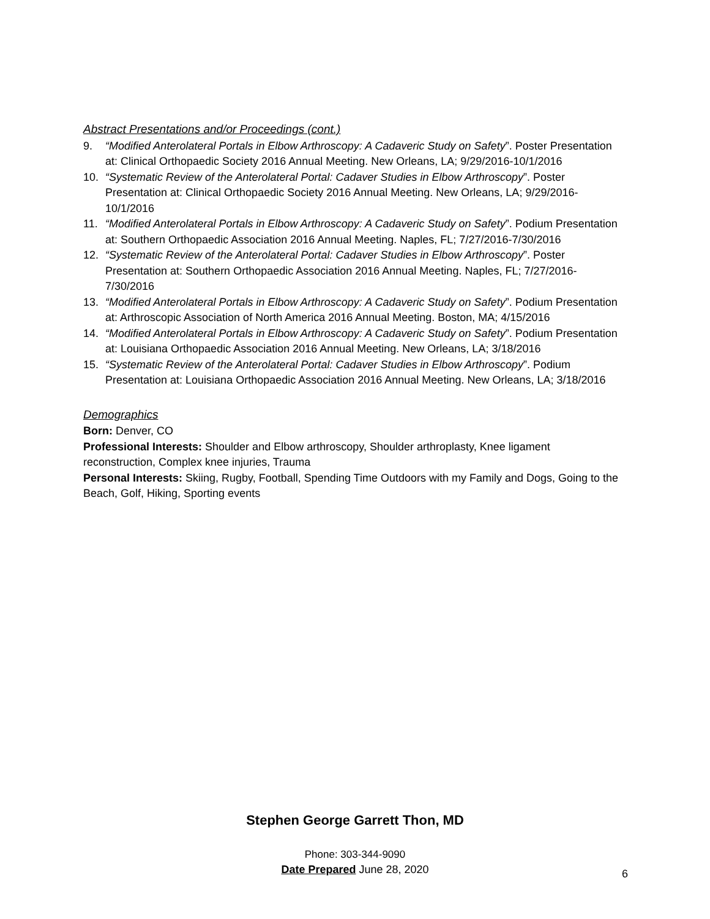Abstract Presentations and/or Proceedings (cont.)
9. “Modified Anterolateral Portals in Elbow Arthroscopy: A Cadaveric Study on Safety”. Poster Presentation at: Clinical Orthopaedic Society 2016 Annual Meeting. New Orleans, LA; 9/29/2016-10/1/2016
10. “Systematic Review of the Anterolateral Portal: Cadaver Studies in Elbow Arthroscopy”. Poster Presentation at: Clinical Orthopaedic Society 2016 Annual Meeting. New Orleans, LA; 9/29/2016-10/1/2016
11. “Modified Anterolateral Portals in Elbow Arthroscopy: A Cadaveric Study on Safety”. Podium Presentation at: Southern Orthopaedic Association 2016 Annual Meeting. Naples, FL; 7/27/2016-7/30/2016
12. “Systematic Review of the Anterolateral Portal: Cadaver Studies in Elbow Arthroscopy”. Poster Presentation at: Southern Orthopaedic Association 2016 Annual Meeting. Naples, FL; 7/27/2016-7/30/2016
13. “Modified Anterolateral Portals in Elbow Arthroscopy: A Cadaveric Study on Safety”. Podium Presentation at: Arthroscopic Association of North America 2016 Annual Meeting. Boston, MA; 4/15/2016
14. “Modified Anterolateral Portals in Elbow Arthroscopy: A Cadaveric Study on Safety”. Podium Presentation at: Louisiana Orthopaedic Association 2016 Annual Meeting. New Orleans, LA; 3/18/2016
15. “Systematic Review of the Anterolateral Portal: Cadaver Studies in Elbow Arthroscopy”. Podium Presentation at: Louisiana Orthopaedic Association 2016 Annual Meeting. New Orleans, LA; 3/18/2016
Demographics
Born: Denver, CO
Professional Interests: Shoulder and Elbow arthroscopy, Shoulder arthroplasty, Knee ligament reconstruction, Complex knee injuries, Trauma
Personal Interests: Skiing, Rugby, Football, Spending Time Outdoors with my Family and Dogs, Going to the Beach, Golf, Hiking, Sporting events
Stephen George Garrett Thon, MD
Phone: 303-344-9090
Date Prepared June 28, 2020
6